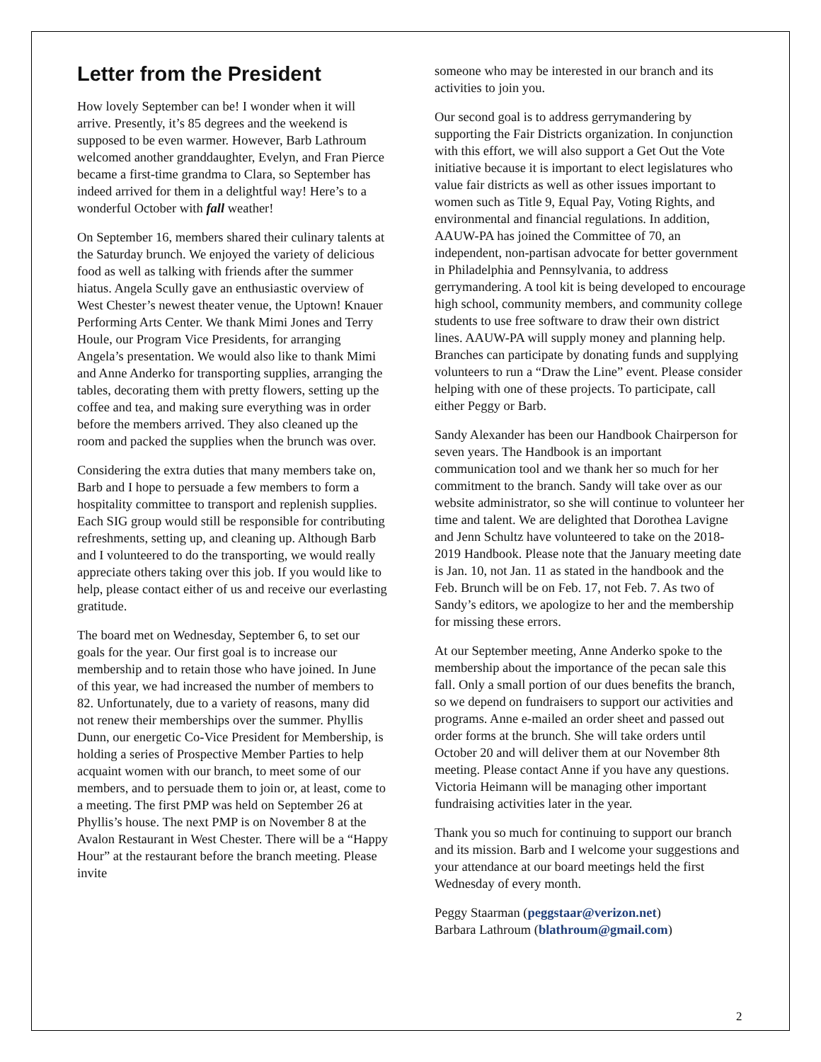Letter from the President
How lovely September can be! I wonder when it will arrive. Presently, it’s 85 degrees and the weekend is supposed to be even warmer. However, Barb Lathroum welcomed another granddaughter, Evelyn, and Fran Pierce became a first-time grandma to Clara, so September has indeed arrived for them in a delightful way! Here’s to a wonderful October with fall weather!
On September 16, members shared their culinary talents at the Saturday brunch. We enjoyed the variety of delicious food as well as talking with friends after the summer hiatus. Angela Scully gave an enthusiastic overview of West Chester’s newest theater venue, the Uptown! Knauer Performing Arts Center. We thank Mimi Jones and Terry Houle, our Program Vice Presidents, for arranging Angela’s presentation. We would also like to thank Mimi and Anne Anderko for transporting supplies, arranging the tables, decorating them with pretty flowers, setting up the coffee and tea, and making sure everything was in order before the members arrived. They also cleaned up the room and packed the supplies when the brunch was over.
Considering the extra duties that many members take on, Barb and I hope to persuade a few members to form a hospitality committee to transport and replenish supplies. Each SIG group would still be responsible for contributing refreshments, setting up, and cleaning up. Although Barb and I volunteered to do the transporting, we would really appreciate others taking over this job. If you would like to help, please contact either of us and receive our everlasting gratitude.
The board met on Wednesday, September 6, to set our goals for the year. Our first goal is to increase our membership and to retain those who have joined. In June of this year, we had increased the number of members to 82. Unfortunately, due to a variety of reasons, many did not renew their memberships over the summer. Phyllis Dunn, our energetic Co-Vice President for Membership, is holding a series of Prospective Member Parties to help acquaint women with our branch, to meet some of our members, and to persuade them to join or, at least, come to a meeting. The first PMP was held on September 26 at Phyllis’s house. The next PMP is on November 8 at the Avalon Restaurant in West Chester. There will be a “Happy Hour” at the restaurant before the branch meeting. Please invite
someone who may be interested in our branch and its activities to join you.
Our second goal is to address gerrymandering by supporting the Fair Districts organization. In conjunction with this effort, we will also support a Get Out the Vote initiative because it is important to elect legislatures who value fair districts as well as other issues important to women such as Title 9, Equal Pay, Voting Rights, and environmental and financial regulations. In addition, AAUW-PA has joined the Committee of 70, an independent, non-partisan advocate for better government in Philadelphia and Pennsylvania, to address gerrymandering. A tool kit is being developed to encourage high school, community members, and community college students to use free software to draw their own district lines. AAUW-PA will supply money and planning help. Branches can participate by donating funds and supplying volunteers to run a “Draw the Line” event. Please consider helping with one of these projects. To participate, call either Peggy or Barb.
Sandy Alexander has been our Handbook Chairperson for seven years. The Handbook is an important communication tool and we thank her so much for her commitment to the branch. Sandy will take over as our website administrator, so she will continue to volunteer her time and talent. We are delighted that Dorothea Lavigne and Jenn Schultz have volunteered to take on the 2018-2019 Handbook. Please note that the January meeting date is Jan. 10, not Jan. 11 as stated in the handbook and the Feb. Brunch will be on Feb. 17, not Feb. 7. As two of Sandy’s editors, we apologize to her and the membership for missing these errors.
At our September meeting, Anne Anderko spoke to the membership about the importance of the pecan sale this fall. Only a small portion of our dues benefits the branch, so we depend on fundraisers to support our activities and programs. Anne e-mailed an order sheet and passed out order forms at the brunch. She will take orders until October 20 and will deliver them at our November 8th meeting. Please contact Anne if you have any questions. Victoria Heimann will be managing other important fundraising activities later in the year.
Thank you so much for continuing to support our branch and its mission. Barb and I welcome your suggestions and your attendance at our board meetings held the first Wednesday of every month.
Peggy Staarman (peggstaar@verizon.net)
Barbara Lathroum (blathroum@gmail.com)
2